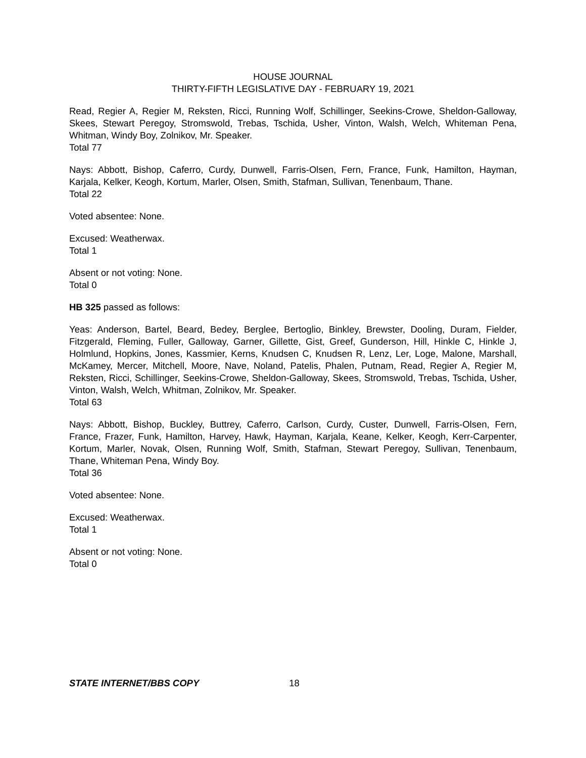HOUSE JOURNAL
THIRTY-FIFTH LEGISLATIVE DAY - FEBRUARY 19, 2021
Read, Regier A, Regier M, Reksten, Ricci, Running Wolf, Schillinger, Seekins-Crowe, Sheldon-Galloway, Skees, Stewart Peregoy, Stromswold, Trebas, Tschida, Usher, Vinton, Walsh, Welch, Whiteman Pena, Whitman, Windy Boy, Zolnikov, Mr. Speaker.
Total 77
Nays: Abbott, Bishop, Caferro, Curdy, Dunwell, Farris-Olsen, Fern, France, Funk, Hamilton, Hayman, Karjala, Kelker, Keogh, Kortum, Marler, Olsen, Smith, Stafman, Sullivan, Tenenbaum, Thane.
Total 22
Voted absentee: None.
Excused: Weatherwax.
Total 1
Absent or not voting: None.
Total 0
HB 325 passed as follows:
Yeas: Anderson, Bartel, Beard, Bedey, Berglee, Bertoglio, Binkley, Brewster, Dooling, Duram, Fielder, Fitzgerald, Fleming, Fuller, Galloway, Garner, Gillette, Gist, Greef, Gunderson, Hill, Hinkle C, Hinkle J, Holmlund, Hopkins, Jones, Kassmier, Kerns, Knudsen C, Knudsen R, Lenz, Ler, Loge, Malone, Marshall, McKamey, Mercer, Mitchell, Moore, Nave, Noland, Patelis, Phalen, Putnam, Read, Regier A, Regier M, Reksten, Ricci, Schillinger, Seekins-Crowe, Sheldon-Galloway, Skees, Stromswold, Trebas, Tschida, Usher, Vinton, Walsh, Welch, Whitman, Zolnikov, Mr. Speaker.
Total 63
Nays: Abbott, Bishop, Buckley, Buttrey, Caferro, Carlson, Curdy, Custer, Dunwell, Farris-Olsen, Fern, France, Frazer, Funk, Hamilton, Harvey, Hawk, Hayman, Karjala, Keane, Kelker, Keogh, Kerr-Carpenter, Kortum, Marler, Novak, Olsen, Running Wolf, Smith, Stafman, Stewart Peregoy, Sullivan, Tenenbaum, Thane, Whiteman Pena, Windy Boy.
Total 36
Voted absentee: None.
Excused: Weatherwax.
Total 1
Absent or not voting: None.
Total 0
STATE INTERNET/BBS COPY 18